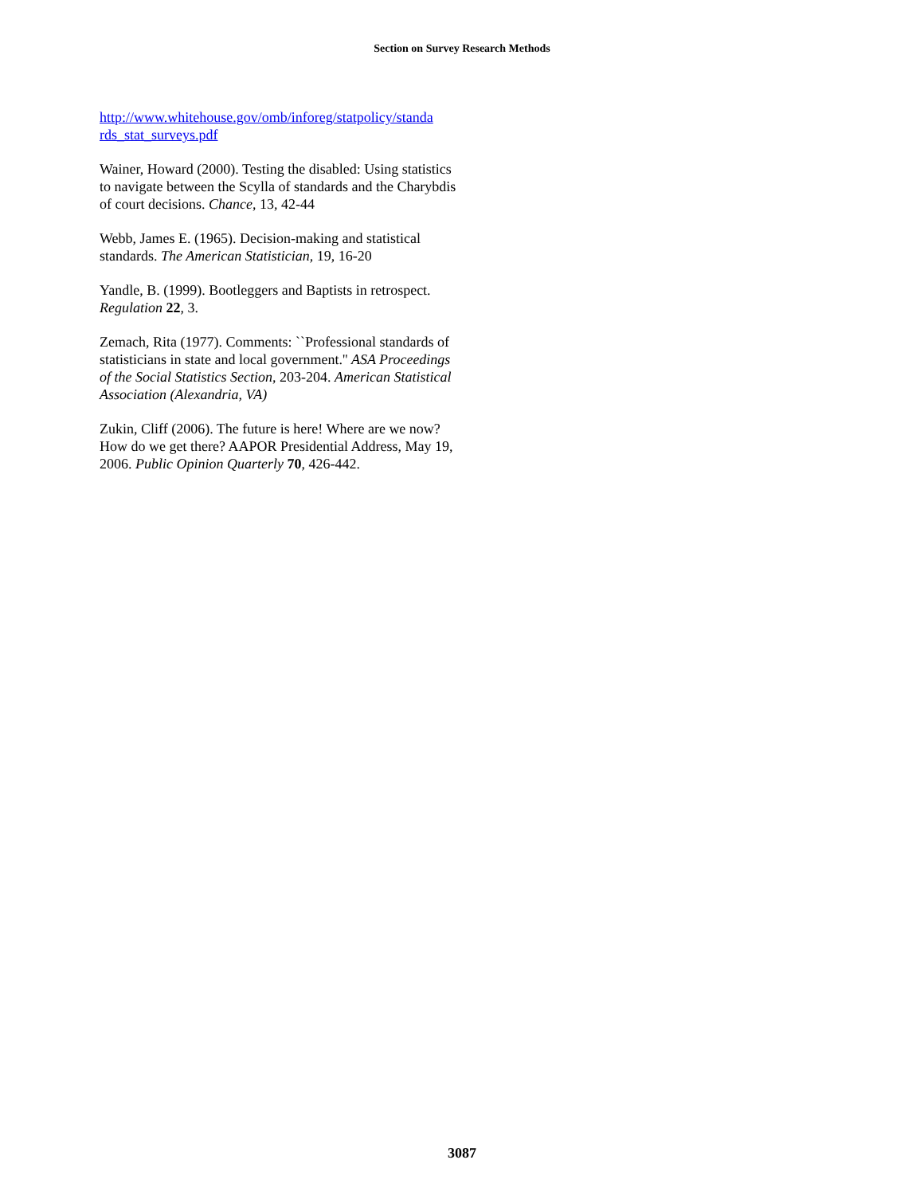Section on Survey Research Methods
http://www.whitehouse.gov/omb/inforeg/statpolicy/standa rds_stat_surveys.pdf
Wainer, Howard (2000). Testing the disabled: Using statistics to navigate between the Scylla of standards and the Charybdis of court decisions. Chance, 13, 42-44
Webb, James E. (1965). Decision-making and statistical standards. The American Statistician, 19, 16-20
Yandle, B. (1999). Bootleggers and Baptists in retrospect. Regulation 22, 3.
Zemach, Rita (1977). Comments: ``Professional standards of statisticians in state and local government.'' ASA Proceedings of the Social Statistics Section, 203-204. American Statistical Association (Alexandria, VA)
Zukin, Cliff (2006). The future is here! Where are we now? How do we get there? AAPOR Presidential Address, May 19, 2006. Public Opinion Quarterly 70, 426-442.
3087